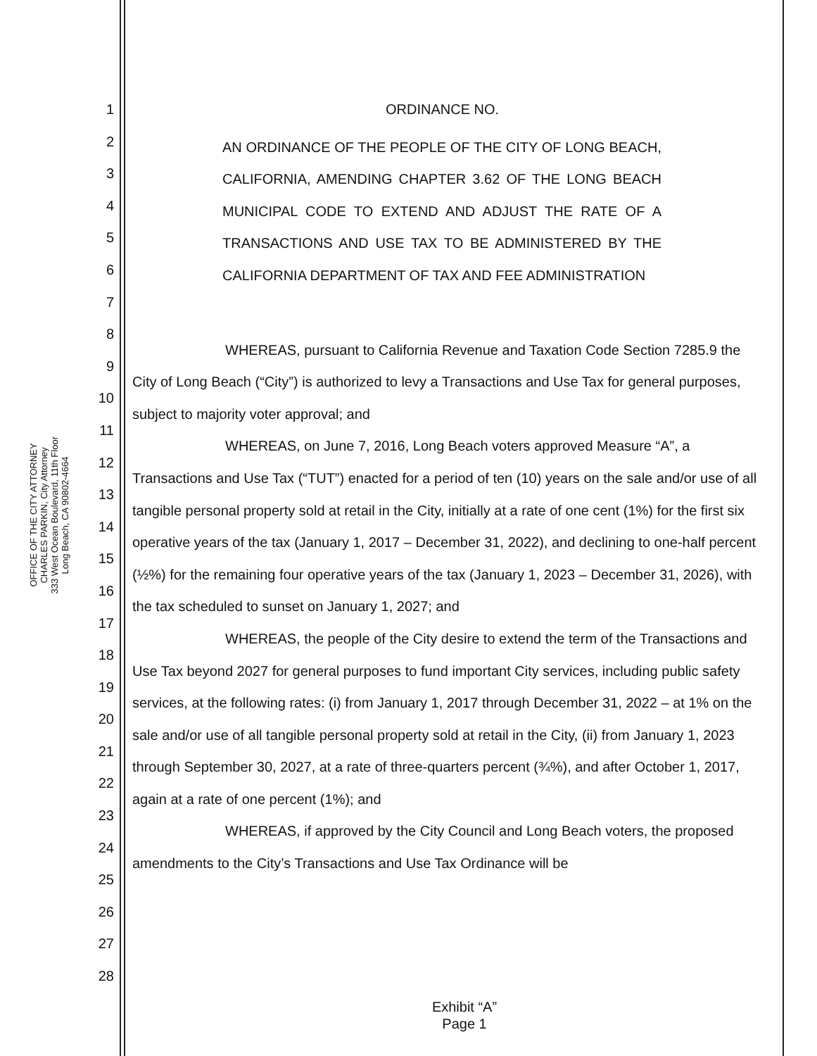OFFICE OF THE CITY ATTORNEY
CHARLES PARKIN, City Attorney
333 West Ocean Boulevard, 11th Floor
Long Beach, CA 90802-4664
1
2
3
4
5
6
7
8
9
10
11
12
13
14
15
16
17
18
19
20
21
22
23
24
25
26
27
28
ORDINANCE NO.
AN ORDINANCE OF THE PEOPLE OF THE CITY OF LONG BEACH, CALIFORNIA, AMENDING CHAPTER 3.62 OF THE LONG BEACH MUNICIPAL CODE TO EXTEND AND ADJUST THE RATE OF A TRANSACTIONS AND USE TAX TO BE ADMINISTERED BY THE CALIFORNIA DEPARTMENT OF TAX AND FEE ADMINISTRATION
WHEREAS, pursuant to California Revenue and Taxation Code Section 7285.9 the City of Long Beach (“City”) is authorized to levy a Transactions and Use Tax for general purposes, subject to majority voter approval; and
WHEREAS, on June 7, 2016, Long Beach voters approved Measure “A”, a Transactions and Use Tax (“TUT”) enacted for a period of ten (10) years on the sale and/or use of all tangible personal property sold at retail in the City, initially at a rate of one cent (1%) for the first six operative years of the tax (January 1, 2017 – December 31, 2022), and declining to one-half percent (½%) for the remaining four operative years of the tax (January 1, 2023 – December 31, 2026), with the tax scheduled to sunset on January 1, 2027; and
WHEREAS, the people of the City desire to extend the term of the Transactions and Use Tax beyond 2027 for general purposes to fund important City services, including public safety services, at the following rates: (i) from January 1, 2017 through December 31, 2022 – at 1% on the sale and/or use of all tangible personal property sold at retail in the City, (ii) from January 1, 2023 through September 30, 2027, at a rate of three-quarters percent (¾%), and after October 1, 2017, again at a rate of one percent (1%); and
WHEREAS, if approved by the City Council and Long Beach voters, the proposed amendments to the City’s Transactions and Use Tax Ordinance will be
Exhibit “A”
Page 1